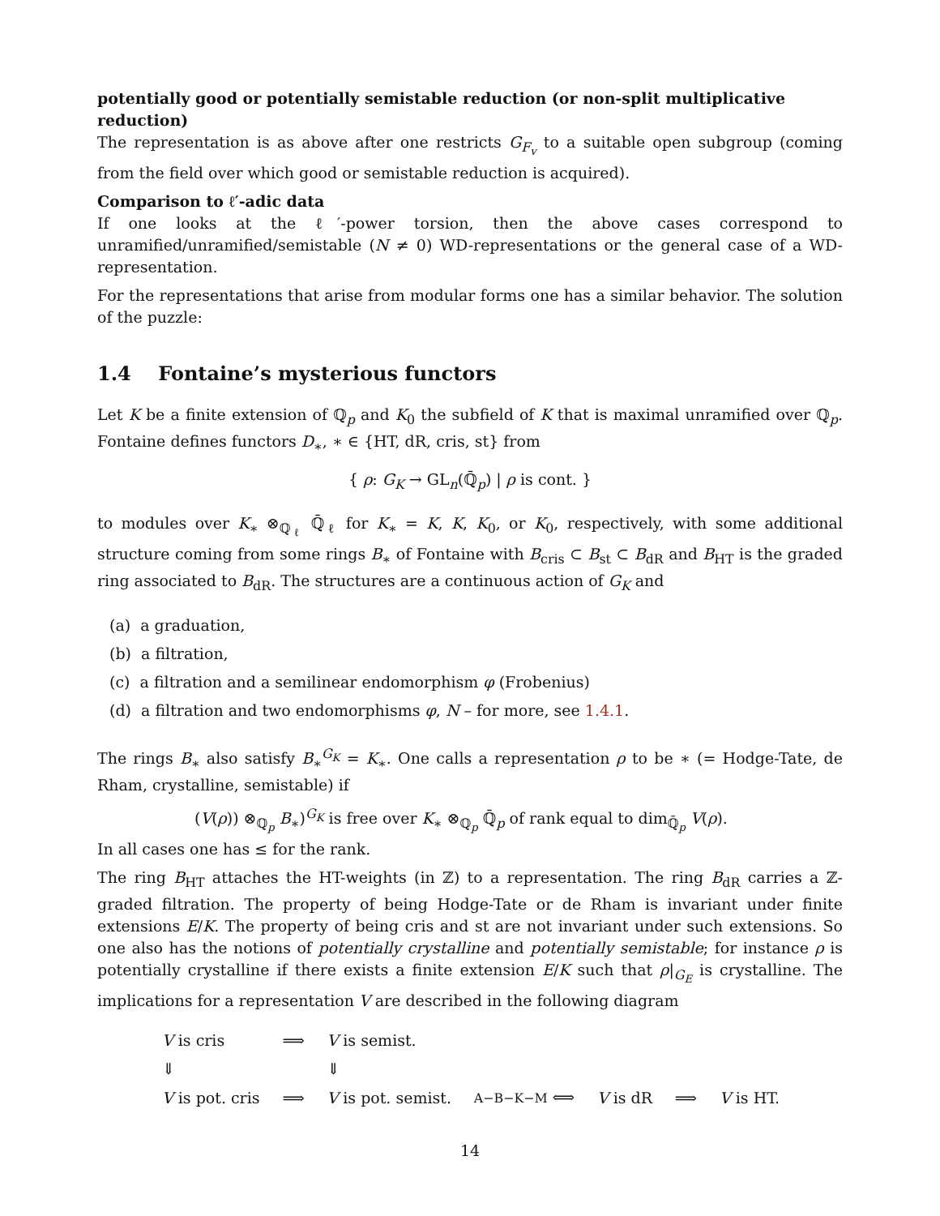potentially good or potentially semistable reduction (or non-split multiplicative reduction)
The representation is as above after one restricts G<sub>F<sub>v</sub></sub> to a suitable open subgroup (coming from the field over which good or semistable reduction is acquired).
Comparison to ℓ′-adic data
If one looks at the ℓ′-power torsion, then the above cases correspond to unramified/unramified/semistable (N ≠ 0) WD-representations or the general case of a WD-representation.
For the representations that arise from modular forms one has a similar behavior. The solution of the puzzle:
1.4 Fontaine’s mysterious functors
Let K be a finite extension of ℚ<sub>p</sub> and K<sub>0</sub> the subfield of K that is maximal unramified over ℚ<sub>p</sub>. Fontaine defines functors D<sub>∗</sub>, ∗ ∈ {HT, dR, cris, st} from
{ ρ: G<sub>K</sub> → GL<sub>n</sub>(ℚ̄<sub>p</sub>) | ρ is cont. }
to modules over K<sub>∗</sub> ⊗<sub>ℚ<sub>ℓ</sub></sub> ℚ̄<sub>ℓ</sub> for K<sub>∗</sub> = K, K, K<sub>0</sub>, or K<sub>0</sub>, respectively, with some additional structure coming from some rings B<sub>∗</sub> of Fontaine with B<sub>cris</sub> ⊂ B<sub>st</sub> ⊂ B<sub>dR</sub> and B<sub>HT</sub> is the graded ring associated to B<sub>dR</sub>. The structures are a continuous action of G<sub>K</sub> and
(a) a graduation,
(b) a filtration,
(c) a filtration and a semilinear endomorphism φ (Frobenius)
(d) a filtration and two endomorphisms φ, N – for more, see 1.4.1.
The rings B<sub>∗</sub> also satisfy B<sub>∗</sub><sup>G<sub>K</sub></sup> = K<sub>∗</sub>. One calls a representation ρ to be ∗ (= Hodge-Tate, de Rham, crystalline, semistable) if
(V(ρ)) ⊗<sub>ℚ<sub>p</sub></sub> B<sub>∗</sub>)<sup>G<sub>K</sub></sup> is free over K<sub>∗</sub> ⊗<sub>ℚ<sub>p</sub></sub> ℚ̄<sub>p</sub> of rank equal to dim<sub>ℚ̄<sub>p</sub></sub> V(ρ).
In all cases one has ≤ for the rank.
The ring B<sub>HT</sub> attaches the HT-weights (in ℤ) to a representation. The ring B<sub>dR</sub> carries a ℤ-graded filtration. The property of being Hodge-Tate or de Rham is invariant under finite extensions E/K. The property of being cris and st are not invariant under such extensions. So one also has the notions of potentially crystalline and potentially semistable; for instance ρ is potentially crystalline if there exists a finite extension E/K such that ρ|<sub>G<sub>E</sub></sub> is crystalline. The implications for a representation V are described in the following diagram
V is cris ⟹ V is semist. ⇓ ⇓ V is pot. cris ⟹ V is pot. semist. A−B−K−M ⟺ V is dR ⟹ V is HT.
14